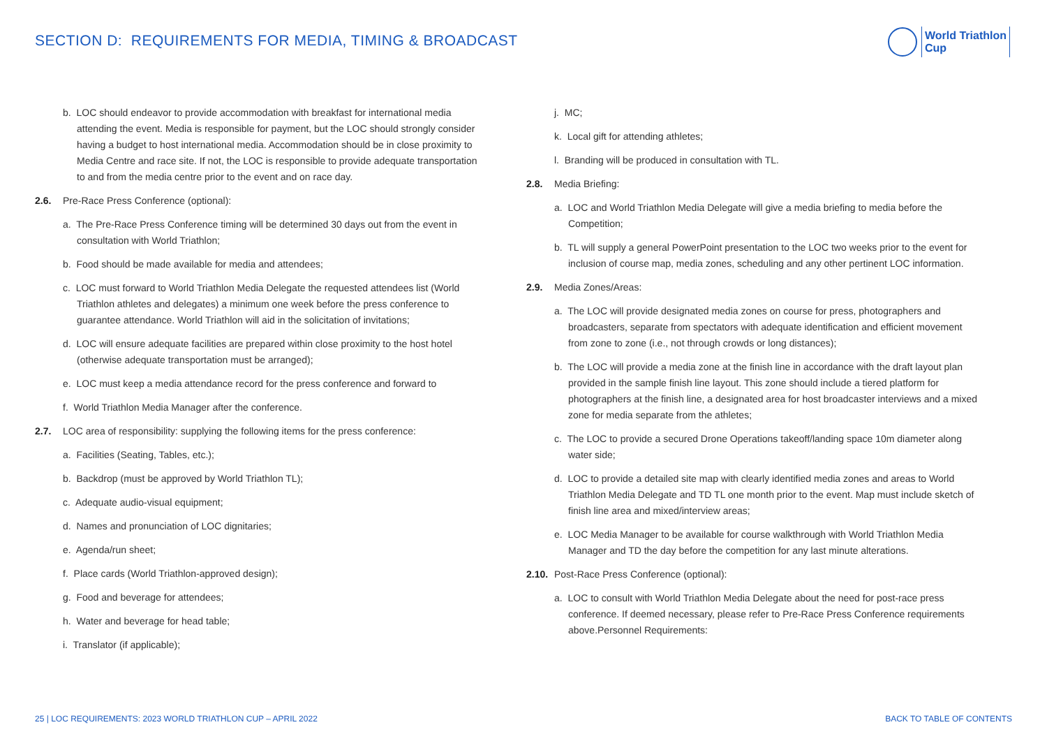SECTION D: REQUIREMENTS FOR MEDIA, TIMING & BROADCAST
World Triathlon
Cup
b. LOC should endeavor to provide accommodation with breakfast for international media attending the event. Media is responsible for payment, but the LOC should strongly consider having a budget to host international media. Accommodation should be in close proximity to Media Centre and race site. If not, the LOC is responsible to provide adequate transportation to and from the media centre prior to the event and on race day.
2.6. Pre-Race Press Conference (optional):
a. The Pre-Race Press Conference timing will be determined 30 days out from the event in consultation with World Triathlon;
b. Food should be made available for media and attendees;
c. LOC must forward to World Triathlon Media Delegate the requested attendees list (World Triathlon athletes and delegates) a minimum one week before the press conference to guarantee attendance. World Triathlon will aid in the solicitation of invitations;
d. LOC will ensure adequate facilities are prepared within close proximity to the host hotel (otherwise adequate transportation must be arranged);
e. LOC must keep a media attendance record for the press conference and forward to
f. World Triathlon Media Manager after the conference.
2.7. LOC area of responsibility: supplying the following items for the press conference:
a. Facilities (Seating, Tables, etc.);
b. Backdrop (must be approved by World Triathlon TL);
c. Adequate audio-visual equipment;
d. Names and pronunciation of LOC dignitaries;
e. Agenda/run sheet;
f. Place cards (World Triathlon-approved design);
g. Food and beverage for attendees;
h. Water and beverage for head table;
i. Translator (if applicable);
j. MC;
k. Local gift for attending athletes;
l. Branding will be produced in consultation with TL.
2.8. Media Briefing:
a. LOC and World Triathlon Media Delegate will give a media briefing to media before the Competition;
b. TL will supply a general PowerPoint presentation to the LOC two weeks prior to the event for inclusion of course map, media zones, scheduling and any other pertinent LOC information.
2.9. Media Zones/Areas:
a. The LOC will provide designated media zones on course for press, photographers and broadcasters, separate from spectators with adequate identification and efficient movement from zone to zone (i.e., not through crowds or long distances);
b. The LOC will provide a media zone at the finish line in accordance with the draft layout plan provided in the sample finish line layout. This zone should include a tiered platform for photographers at the finish line, a designated area for host broadcaster interviews and a mixed zone for media separate from the athletes;
c. The LOC to provide a secured Drone Operations takeoff/landing space 10m diameter along water side;
d. LOC to provide a detailed site map with clearly identified media zones and areas to World Triathlon Media Delegate and TD TL one month prior to the event. Map must include sketch of finish line area and mixed/interview areas;
e. LOC Media Manager to be available for course walkthrough with World Triathlon Media Manager and TD the day before the competition for any last minute alterations.
2.10. Post-Race Press Conference (optional):
a. LOC to consult with World Triathlon Media Delegate about the need for post-race press conference. If deemed necessary, please refer to Pre-Race Press Conference requirements above.Personnel Requirements:
25 | LOC REQUIREMENTS: 2023 WORLD TRIATHLON CUP – APRIL 2022 BACK TO TABLE OF CONTENTS